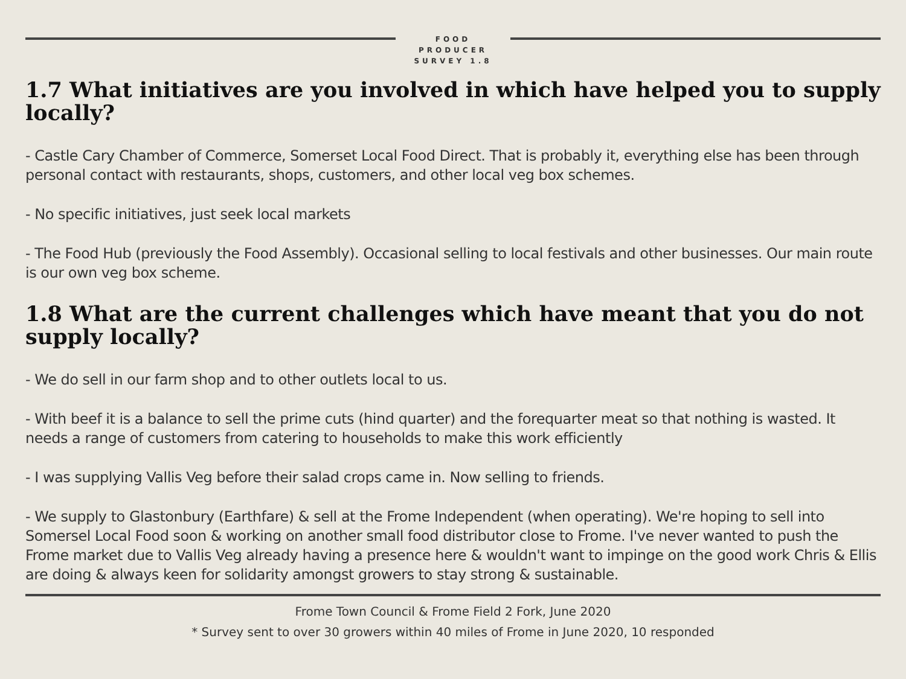FOOD
PRODUCER
SURVEY 1.8
1.7 What initiatives are you involved in which have helped you to supply locally?
- Castle Cary Chamber of Commerce, Somerset Local Food Direct. That is probably it, everything else has been through personal contact with restaurants, shops, customers, and other local veg box schemes.
- No specific initiatives, just seek local markets
- The Food Hub (previously the Food Assembly). Occasional selling to local festivals and other businesses. Our main route is our own veg box scheme.
1.8 What are the current challenges which have meant that you do not supply locally?
- We do sell in our farm shop and to other outlets local to us.
- With beef it is a balance to sell the prime cuts (hind quarter) and the forequarter meat so that nothing is wasted. It needs a range of customers from catering to households to make this work efficiently
- I was supplying Vallis Veg before their salad crops came in. Now selling to friends.
- We supply to Glastonbury (Earthfare) & sell at the Frome Independent (when operating). We're hoping to sell into Somersel Local Food soon & working on another small food distributor close to Frome. I've never wanted to push the Frome market due to Vallis Veg already having a presence here & wouldn't want to impinge on the good work Chris & Ellis are doing & always keen for solidarity amongst growers to stay strong & sustainable.
Frome Town Council & Frome Field 2 Fork, June 2020
* Survey sent to over 30 growers within 40 miles of Frome in June 2020, 10 responded